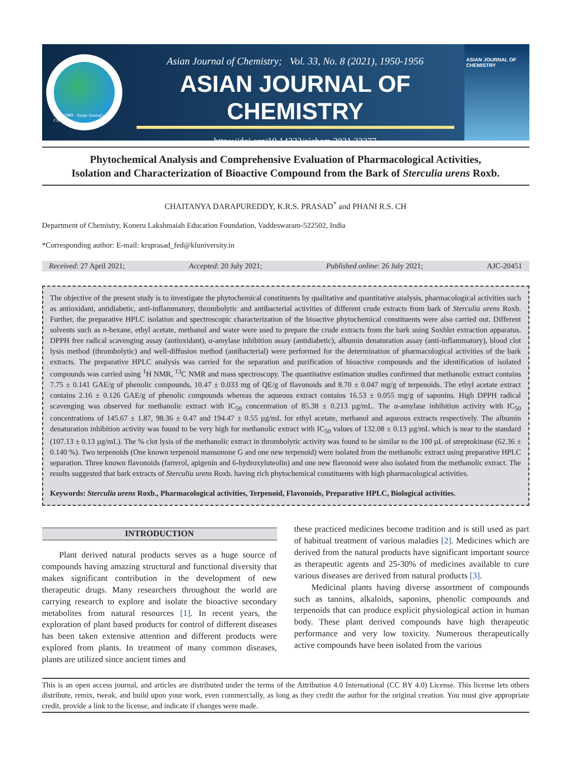Estd. 1989 · Asian Journal of Chemistry
Asian Journal of Chemistry; Vol. 33, No. 8 (2021), 1950-1956
ASIAN JOURNAL OF CHEMISTRY
https://doi.org/10.14233/ajchem.2021.23277
ASIAN JOURNAL OF CHEMISTRY
Phytochemical Analysis and Comprehensive Evaluation of Pharmacological Activities,
Isolation and Characterization of Bioactive Compound from the Bark of Sterculia urens Roxb.
CHAITANYA DARAPUREDDY, K.R.S. PRASAD<sup>*</sup> and PHANI R.S. CH
Department of Chemistry, Koneru Lakshmaiah Education Foundation, Vaddeswaram-522502, India
*Corresponding author: E-mail: krsprasad_fed@kluniversity.in
Received: 27 April 2021; Accepted: 20 July 2021; Published online: 26 July 2021; AJC-20451
The objective of the present study is to investigate the phytochemical constituents by qualitative and quantitative analysis, pharmacological activities such as antioxidant, antidiabetic, anti-inflammatory, thrombolytic and antibacterial activities of different crude extracts from bark of Sterculia urens Roxb. Further, the preparative HPLC isolation and spectroscopic characterization of the bioactive phytochemical constituents were also carried out. Different solvents such as n-hexane, ethyl acetate, methanol and water were used to prepare the crude extracts from the bark using Soxhlet extraction apparatus. DPPH free radical scavenging assay (antioxidant), α-amylase inhibition assay (antidiabetic), albumin denaturation assay (anti-inflammatory), blood clot lysis method (thrombolytic) and well-diffusion method (antibacterial) were performed for the determination of pharmacological activities of the bark extracts. The preparative HPLC analysis was carried for the separation and purification of bioactive compounds and the identification of isolated compounds was carried using <sup>1</sup>H NMR, <sup>13</sup>C NMR and mass spectroscopy. The quantitative estimation studies confirmed that methanolic extract contains 7.75 ± 0.141 GAE/g of phenolic compounds, 10.47 ± 0.033 mg of QE/g of flavonoids and 8.70 ± 0.047 mg/g of terpenoids. The ethyl acetate extract contains 2.16 ± 0.126 GAE/g of phenolic compounds whereas the aqueous extract contains 16.53 ± 0.055 mg/g of saponins. High DPPH radical scavenging was observed for methanolic extract with IC<sub>50</sub> concentration of 85.38 ± 0.213 µg/mL. The α-amylase inhibition activity with IC<sub>50</sub> concentrations of 145.67 ± 1.87, 98.36 ± 0.47 and 194.47 ± 0.55 µg/mL for ethyl acetate, methanol and aqueous extracts respectively. The albumin denaturation inhibition activity was found to be very high for methanolic extract with IC<sub>50</sub> values of 132.08 ± 0.13 µg/mL which is near to the standard (107.13 ± 0.13 µg/mL). The % clot lysis of the methanolic extract in thrombolytic activity was found to be similar to the 100 µL of streptokinase (62.36 ± 0.140 %). Two terpenoids (One known terpenoid mansonone G and one new terpenoid) were isolated from the methanolic extract using preparative HPLC separation. Three known flavonoids (farrerol, apigenin and 6-hydroxyluteolin) and one new flavonoid were also isolated from the methanolic extract. The results suggested that bark extracts of Sterculia urens Roxb. having rich phytochemical constituents with high pharmacological activities.
Keywords: Sterculia urens Roxb., Pharmacological activities, Terpenoid, Flavonoids, Preparative HPLC, Biological activities.
INTRODUCTION
Plant derived natural products serves as a huge source of compounds having amazing structural and functional diversity that makes significant contribution in the development of new therapeutic drugs. Many researchers throughout the world are carrying research to explore and isolate the bioactive secondary metabolites from natural resources [1]. In recent years, the exploration of plant based products for control of different diseases has been taken extensive attention and different products were explored from plants. In treatment of many common diseases, plants are utilized since ancient times and
these practiced medicines become tradition and is still used as part of habitual treatment of various maladies [2]. Medicines which are derived from the natural products have significant important source as therapeutic agents and 25-30% of medicines available to cure various diseases are derived from natural products [3].
Medicinal plants having diverse assortment of compounds such as tannins, alkaloids, saponins, phenolic compounds and terpenoids that can produce explicit physiological action in human body. These plant derived compounds have high therapeutic performance and very low toxicity. Numerous therapeutically active compounds have been isolated from the various
This is an open access journal, and articles are distributed under the terms of the Attribution 4.0 International (CC BY 4.0) License. This license lets others distribute, remix, tweak, and build upon your work, even commercially, as long as they credit the author for the original creation. You must give appropriate credit, provide a link to the license, and indicate if changes were made.